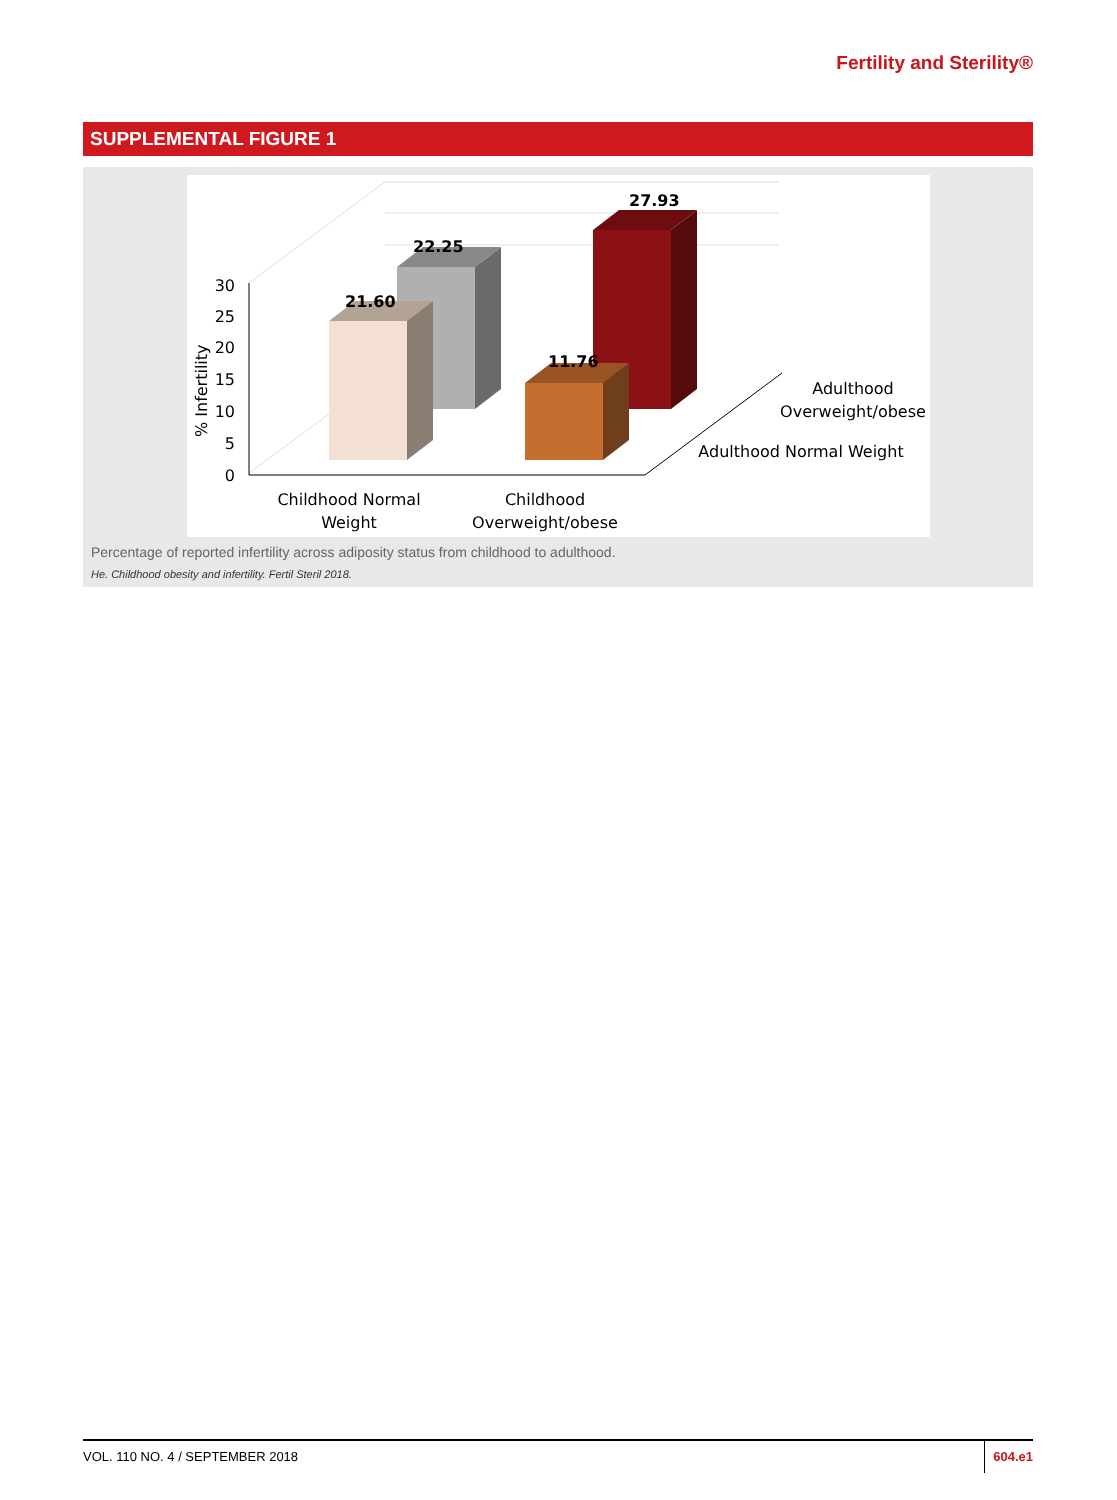Fertility and Sterility®
SUPPLEMENTAL FIGURE 1
30
25
20
15
10
5
0
% Infertility
22.25
27.93
21.60
11.76
Childhood Normal
Weight
Childhood
Overweight/obese
Adulthood
Overweight/obese
Adulthood Normal Weight
Percentage of reported infertility across adiposity status from childhood to adulthood.
He. Childhood obesity and infertility. Fertil Steril 2018.
VOL. 110 NO. 4 / SEPTEMBER 2018
604.e1